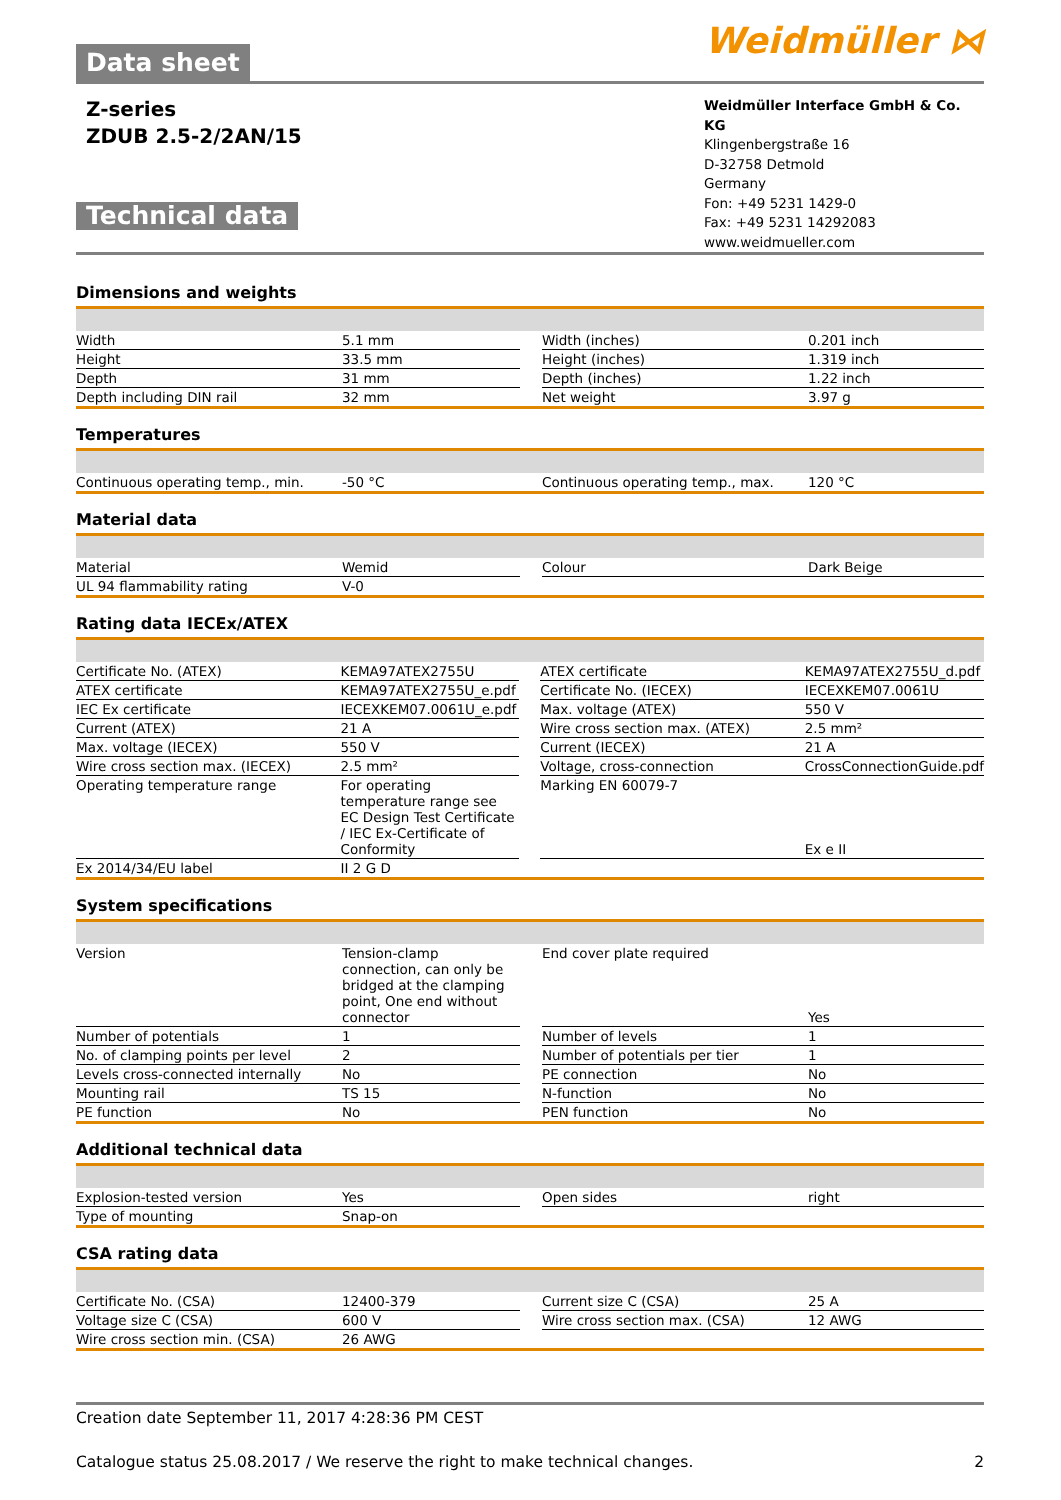Data sheet
Weidmüller ⋈
Z-series
ZDUB 2.5-2/2AN/15
Technical data
Weidmüller Interface GmbH & Co. KG
Klingenbergstraße 16
D-32758 Detmold
Germany
Fon: +49 5231 1429-0
Fax: +49 5231 14292083
www.weidmueller.com
Dimensions and weights
| Width | 5.1 mm | | Width (inches) | 0.201 inch |
| Height | 33.5 mm | | Height (inches) | 1.319 inch |
| Depth | 31 mm | | Depth (inches) | 1.22 inch |
| Depth including DIN rail | 32 mm | | Net weight | 3.97 g |
Temperatures
| Continuous operating temp., min. | -50 °C | | Continuous operating temp., max. | 120 °C |
Material data
| Material | Wemid | | Colour | Dark Beige |
| UL 94 flammability rating | V-0 | | | |
Rating data IECEx/ATEX
| Certificate No. (ATEX) | KEMA97ATEX2755U | | ATEX certificate | KEMA97ATEX2755U_d.pdf |
| ATEX certificate | KEMA97ATEX2755U_e.pdf | | Certificate No. (IECEX) | IECEXKEM07.0061U |
| IEC Ex certificate | IECEXKEM07.0061U_e.pdf | | Max. voltage (ATEX) | 550 V |
| Current (ATEX) | 21 A | | Wire cross section max. (ATEX) | 2.5 mm² |
| Max. voltage (IECEX) | 550 V | | Current (IECEX) | 21 A |
| Wire cross section max. (IECEX) | 2.5 mm² | | Voltage, cross-connection | CrossConnectionGuide.pdf |
| Operating temperature range | For operating temperature range see EC Design Test Certificate / IEC Ex-Certificate of Conformity | | Marking EN 60079-7 | Ex e II |
| Ex 2014/34/EU label | II 2 G D | | | |
System specifications
| Version | Tension-clamp connection, can only be bridged at the clamping point, One end without connector | | End cover plate required | Yes |
| Number of potentials | 1 | | Number of levels | 1 |
| No. of clamping points per level | 2 | | Number of potentials per tier | 1 |
| Levels cross-connected internally | No | | PE connection | No |
| Mounting rail | TS 15 | | N-function | No |
| PE function | No | | PEN function | No |
Additional technical data
| Explosion-tested version | Yes | | Open sides | right |
| Type of mounting | Snap-on | | | |
CSA rating data
| Certificate No. (CSA) | 12400-379 | | Current size C (CSA) | 25 A |
| Voltage size C (CSA) | 600 V | | Wire cross section max. (CSA) | 12 AWG |
| Wire cross section min. (CSA) | 26 AWG | | | |
Creation date September 11, 2017 4:28:36 PM CEST
Catalogue status 25.08.2017 / We reserve the right to make technical changes. 2